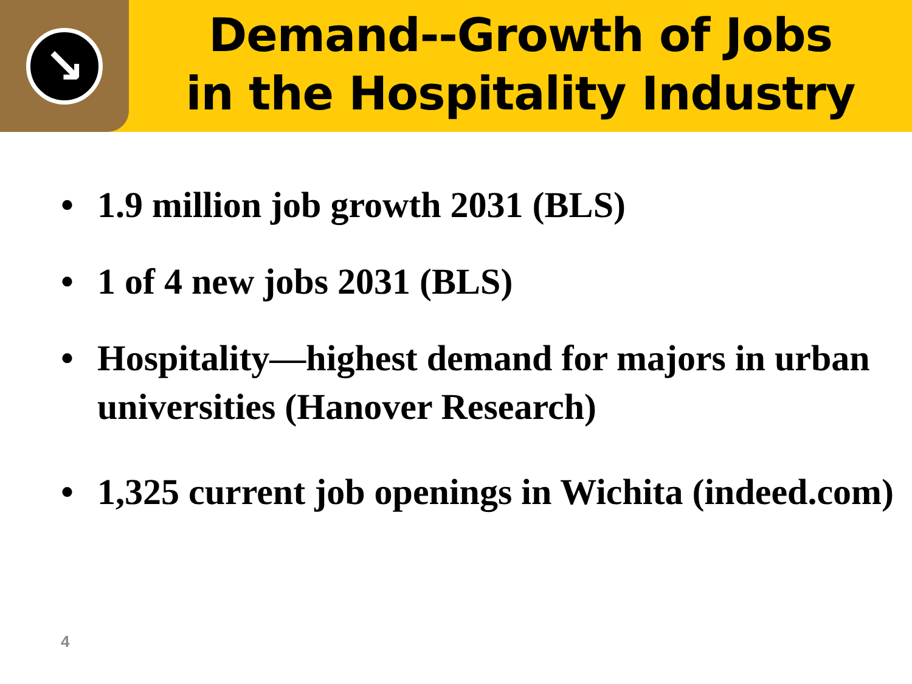↘
Demand--Growth of Jobs
in the Hospitality Industry
• 1.9 million job growth 2031 (BLS)
• 1 of 4 new jobs 2031 (BLS)
• Hospitality—highest demand for majors in urban universities (Hanover Research)
• 1,325 current job openings in Wichita (indeed.com)
4